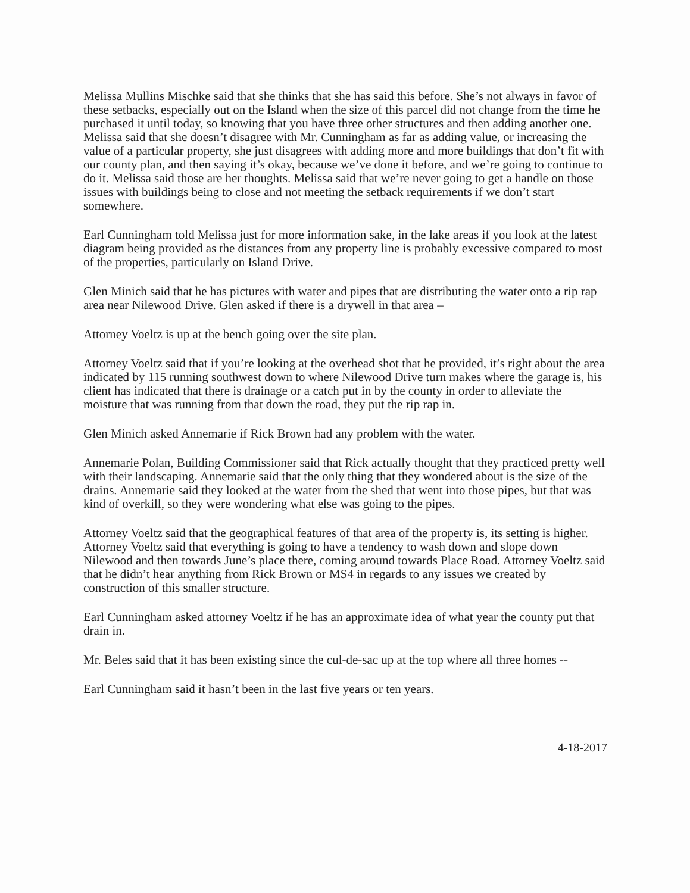Melissa Mullins Mischke said that she thinks that she has said this before. She’s not always in favor of these setbacks, especially out on the Island when the size of this parcel did not change from the time he purchased it until today, so knowing that you have three other structures and then adding another one. Melissa said that she doesn’t disagree with Mr. Cunningham as far as adding value, or increasing the value of a particular property, she just disagrees with adding more and more buildings that don’t fit with our county plan, and then saying it’s okay, because we’ve done it before, and we’re going to continue to do it. Melissa said those are her thoughts. Melissa said that we’re never going to get a handle on those issues with buildings being to close and not meeting the setback requirements if we don’t start somewhere.
Earl Cunningham told Melissa just for more information sake, in the lake areas if you look at the latest diagram being provided as the distances from any property line is probably excessive compared to most of the properties, particularly on Island Drive.
Glen Minich said that he has pictures with water and pipes that are distributing the water onto a rip rap area near Nilewood Drive. Glen asked if there is a drywell in that area –
Attorney Voeltz is up at the bench going over the site plan.
Attorney Voeltz said that if you’re looking at the overhead shot that he provided, it’s right about the area indicated by 115 running southwest down to where Nilewood Drive turn makes where the garage is, his client has indicated that there is drainage or a catch put in by the county in order to alleviate the moisture that was running from that down the road, they put the rip rap in.
Glen Minich asked Annemarie if Rick Brown had any problem with the water.
Annemarie Polan, Building Commissioner said that Rick actually thought that they practiced pretty well with their landscaping. Annemarie said that the only thing that they wondered about is the size of the drains. Annemarie said they looked at the water from the shed that went into those pipes, but that was kind of overkill, so they were wondering what else was going to the pipes.
Attorney Voeltz said that the geographical features of that area of the property is, its setting is higher. Attorney Voeltz said that everything is going to have a tendency to wash down and slope down Nilewood and then towards June’s place there, coming around towards Place Road. Attorney Voeltz said that he didn’t hear anything from Rick Brown or MS4 in regards to any issues we created by construction of this smaller structure.
Earl Cunningham asked attorney Voeltz if he has an approximate idea of what year the county put that drain in.
Mr. Beles said that it has been existing since the cul-de-sac up at the top where all three homes --
Earl Cunningham said it hasn’t been in the last five years or ten years.
4-18-2017